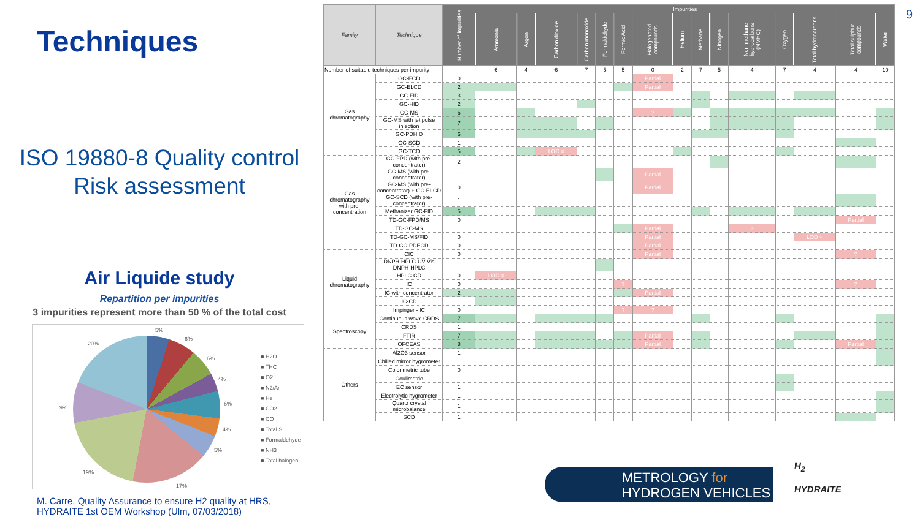9
Techniques
ISO 19880-8 Quality control
Risk assessment
Air Liquide study
Repartition per impurities
3 impurities represent more than 50 % of the total cost
5%
6%
6%
4%
6%
4%
5%
17%
19%
9%
20%
■ H2O
■ THC
■ O2
■ N2/Ar
■ He
■ CO2
■ CO
■ Total S
■ Formaldehyde
■ NH3
■ Total halogen
M. Carre, Quality Assurance to ensure H2 quality at HRS,
HYDRAITE 1st OEM Workshop (Ulm, 07/03/2018)
| Family | Technique | Number of impurities | Impurities | | | | | | | | | | | | | | |
| --- | --- | --- | --- | --- | --- | --- | --- | --- | --- | --- | --- | --- | --- | --- | --- | --- | --- |
| | | | Ammonia | Argon | Carbon dioxide | Carbon monoxide | Formaldehyde | Formic Acid | Halogenated compounds | Helium | Methane | Nitrogen | Non-methane hydrocarbons (NMHC) | Oxygen | Total hydrocarbons | Total sulphur compounds | Water |
| Number of suitable techniques per impurity | | | 6 | 4 | 6 | 7 | 5 | 5 | 0 | 2 | 7 | 5 | 4 | 7 | 4 | 4 | 10 |
| Gas chromatography | GC-ECD | 0 | | | | | | | Partial | | | | | | | | |
| | GC-ELCD | 2 | | | | | | | Partial | | | | | | | | |
| | GC-FID | 3 | | | | | | | | | | | | | | | |
| | GC-HID | 2 | | | | | | | | | | | | | | | |
| | GC-MS | 6 | | | | | | | ? | | | | | | | | |
| | GC-MS with jet pulse injection | 7 | | | | | | | | | | | | | | | |
| | GC-PDHID | 6 | | | | | | | | | | | | | | | |
| | GC-SCD | 1 | | | | | | | | | | | | | | | |
| | GC-TCD | 5 | | | LOD = | | | | | | | | | | | | |
| Gas chromatography with pre-concentration | GC-FPD (with pre-concentrator) | 2 | | | | | | | | | | | | | | | |
| | GC-MS (with pre-concentrator) | 1 | | | | | | | Partial | | | | | | | | |
| | GC-MS (with pre-concentrator) + GC-ELCD | 0 | | | | | | | Partial | | | | | | | | |
| | GC-SCD (with pre-concentrator) | 1 | | | | | | | | | | | | | | | |
| | Methanizer GC-FID | 5 | | | | | | | | | | | | | | | |
| | TD-GC-FPD/MS | 0 | | | | | | | | | | | | | | Partial | |
| | TD-GC-MS | 1 | | | | | | | Partial | | | | ? | | | | |
| | TD-GC-MS/FID | 0 | | | | | | | Partial | | | | | | LOD = | | |
| | TD-GC-PDECD | 0 | | | | | | | Partial | | | | | | | | |
| Liquid chromatography | CIC | 0 | | | | | | | Partial | | | | | | | ? | |
| | DNPH-HPLC-UV-Vis DNPH-HPLC | 1 | | | | | | | | | | | | | | | |
| | HPLC-CD | 0 | LOD = | | | | | | | | | | | | | | |
| | IC | 0 | | | | | | ? | | | | | | | | ? | |
| | IC with concentrator | 2 | | | | | | | Partial | | | | | | | | |
| | IC-CD | 1 | | | | | | | | | | | | | | | |
| | Impinger - IC | 0 | | | | | | ? | ? | | | | | | | | |
| Spectroscopy | Continuous wave CRDS | 7 | | | | | | | | | | | | | | | |
| | CRDS | 1 | | | | | | | | | | | | | | | |
| | FTIR | 7 | | | | | | | Partial | | | | | | | | |
| | OFCEAS | 8 | | | | | | | Partial | | | | | | | Partial | |
| Others | Al2O3 sensor | 1 | | | | | | | | | | | | | | | |
| | Chilled mirror hygrometer | 1 | | | | | | | | | | | | | | | |
| | Colorimetric tube | 0 | | | | | | | | | | | | | | | |
| | Coulimetric | 1 | | | | | | | | | | | | | | | |
| | EC sensor | 1 | | | | | | | | | | | | | | | |
| | Electrolytic hygrometer | 1 | | | | | | | | | | | | | | | |
| | Quartz crystal microbalance | 1 | | | | | | | | | | | | | | | |
| | SCD | 1 | | | | | | | | | | | | | | | |
METROLOGY for
HYDROGEN VEHICLES
H<sub>2</sub>
HYDRAITE